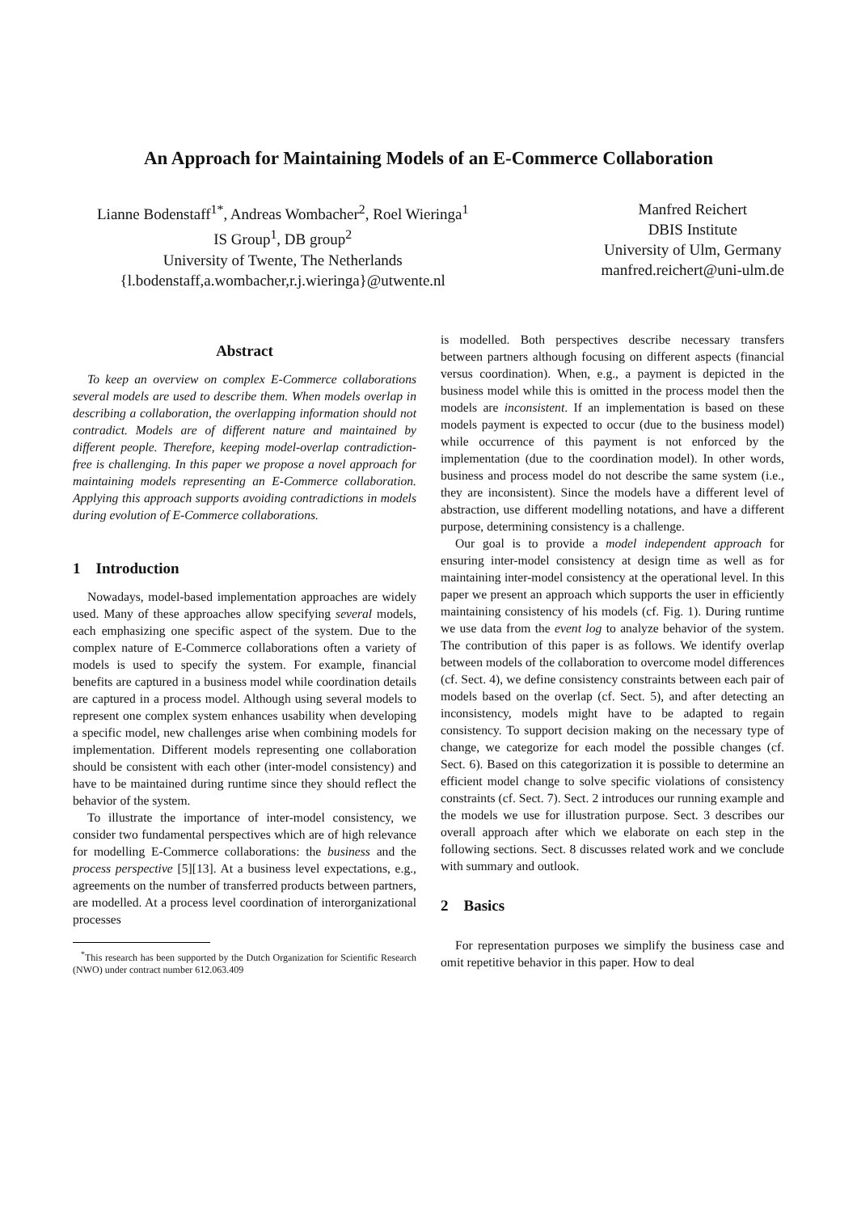An Approach for Maintaining Models of an E-Commerce Collaboration
Lianne Bodenstaff<sup>1</sup><sup>*</sup>, Andreas Wombacher<sup>2</sup>, Roel Wieringa<sup>1</sup>
IS Group<sup>1</sup>, DB group<sup>2</sup>
University of Twente, The Netherlands
{l.bodenstaff,a.wombacher,r.j.wieringa}@utwente.nl
Manfred Reichert
DBIS Institute
University of Ulm, Germany
manfred.reichert@uni-ulm.de
Abstract
To keep an overview on complex E-Commerce collaborations several models are used to describe them. When models overlap in describing a collaboration, the overlapping information should not contradict. Models are of different nature and maintained by different people. Therefore, keeping model-overlap contradiction-free is challenging. In this paper we propose a novel approach for maintaining models representing an E-Commerce collaboration. Applying this approach supports avoiding contradictions in models during evolution of E-Commerce collaborations.
1 Introduction
Nowadays, model-based implementation approaches are widely used. Many of these approaches allow specifying several models, each emphasizing one specific aspect of the system. Due to the complex nature of E-Commerce collaborations often a variety of models is used to specify the system. For example, financial benefits are captured in a business model while coordination details are captured in a process model. Although using several models to represent one complex system enhances usability when developing a specific model, new challenges arise when combining models for implementation. Different models representing one collaboration should be consistent with each other (inter-model consistency) and have to be maintained during runtime since they should reflect the behavior of the system.
To illustrate the importance of inter-model consistency, we consider two fundamental perspectives which are of high relevance for modelling E-Commerce collaborations: the business and the process perspective [5][13]. At a business level expectations, e.g., agreements on the number of transferred products between partners, are modelled. At a process level coordination of interorganizational processes
<sup>*</sup> This research has been supported by the Dutch Organization for Scientific Research (NWO) under contract number 612.063.409
is modelled. Both perspectives describe necessary transfers between partners although focusing on different aspects (financial versus coordination). When, e.g., a payment is depicted in the business model while this is omitted in the process model then the models are inconsistent. If an implementation is based on these models payment is expected to occur (due to the business model) while occurrence of this payment is not enforced by the implementation (due to the coordination model). In other words, business and process model do not describe the same system (i.e., they are inconsistent). Since the models have a different level of abstraction, use different modelling notations, and have a different purpose, determining consistency is a challenge.
Our goal is to provide a model independent approach for ensuring inter-model consistency at design time as well as for maintaining inter-model consistency at the operational level. In this paper we present an approach which supports the user in efficiently maintaining consistency of his models (cf. Fig. 1). During runtime we use data from the event log to analyze behavior of the system. The contribution of this paper is as follows. We identify overlap between models of the collaboration to overcome model differences (cf. Sect. 4), we define consistency constraints between each pair of models based on the overlap (cf. Sect. 5), and after detecting an inconsistency, models might have to be adapted to regain consistency. To support decision making on the necessary type of change, we categorize for each model the possible changes (cf. Sect. 6). Based on this categorization it is possible to determine an efficient model change to solve specific violations of consistency constraints (cf. Sect. 7). Sect. 2 introduces our running example and the models we use for illustration purpose. Sect. 3 describes our overall approach after which we elaborate on each step in the following sections. Sect. 8 discusses related work and we conclude with summary and outlook.
2 Basics
For representation purposes we simplify the business case and omit repetitive behavior in this paper. How to deal